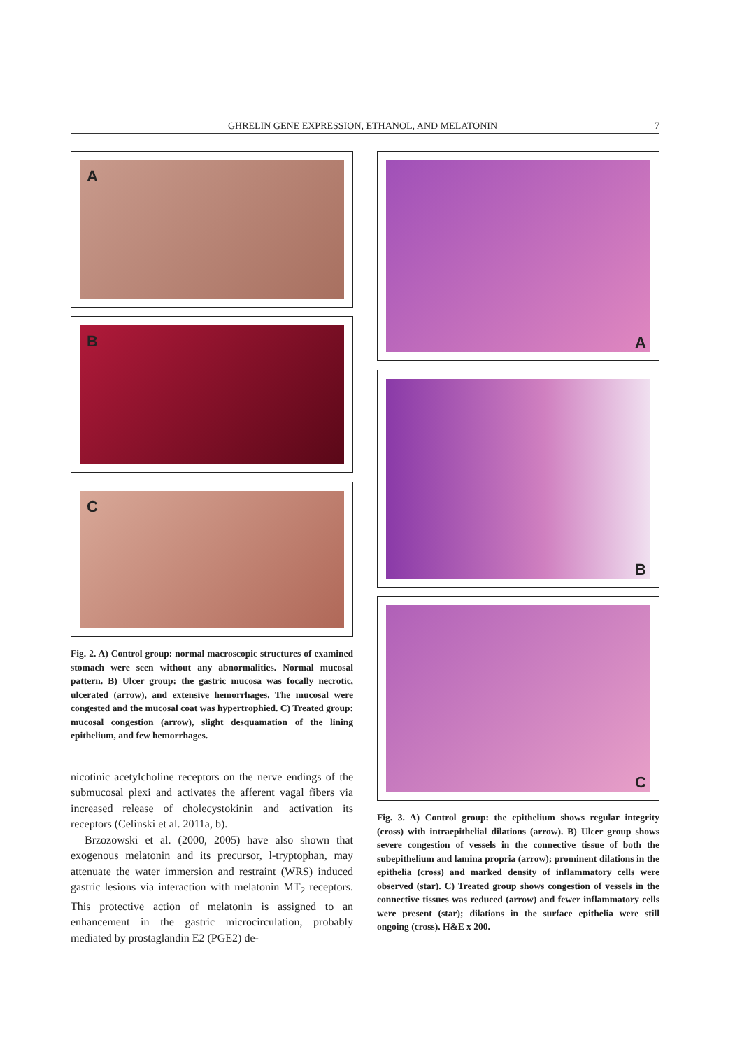GHRELIN GENE EXPRESSION, ETHANOL, AND MELATONIN 7
A
B
C
Fig. 2. A) Control group: normal macroscopic structures of examined stomach were seen without any abnormalities. Normal mucosal pattern. B) Ulcer group: the gastric mucosa was focally necrotic, ulcerated (arrow), and extensive hemorrhages. The mucosal were congested and the mucosal coat was hypertrophied. C) Treated group: mucosal congestion (arrow), slight desquamation of the lining epithelium, and few hemorrhages.
nicotinic acetylcholine receptors on the nerve endings of the submucosal plexi and activates the afferent vagal fibers via increased release of cholecystokinin and activation its receptors (Celinski et al. 2011a, b).
Brzozowski et al. (2000, 2005) have also shown that exogenous melatonin and its precursor, l-tryptophan, may attenuate the water immersion and restraint (WRS) induced gastric lesions via interaction with melatonin MT<sub>2</sub> receptors. This protective action of melatonin is assigned to an enhancement in the gastric microcirculation, probably mediated by prostaglandin E2 (PGE2) de-
A
B
C
Fig. 3. A) Control group: the epithelium shows regular integrity (cross) with intraepithelial dilations (arrow). B) Ulcer group shows severe congestion of vessels in the connective tissue of both the subepithelium and lamina propria (arrow); prominent dilations in the epithelia (cross) and marked density of inflammatory cells were observed (star). C) Treated group shows congestion of vessels in the connective tissues was reduced (arrow) and fewer inflammatory cells were present (star); dilations in the surface epithelia were still ongoing (cross). H&E x 200.